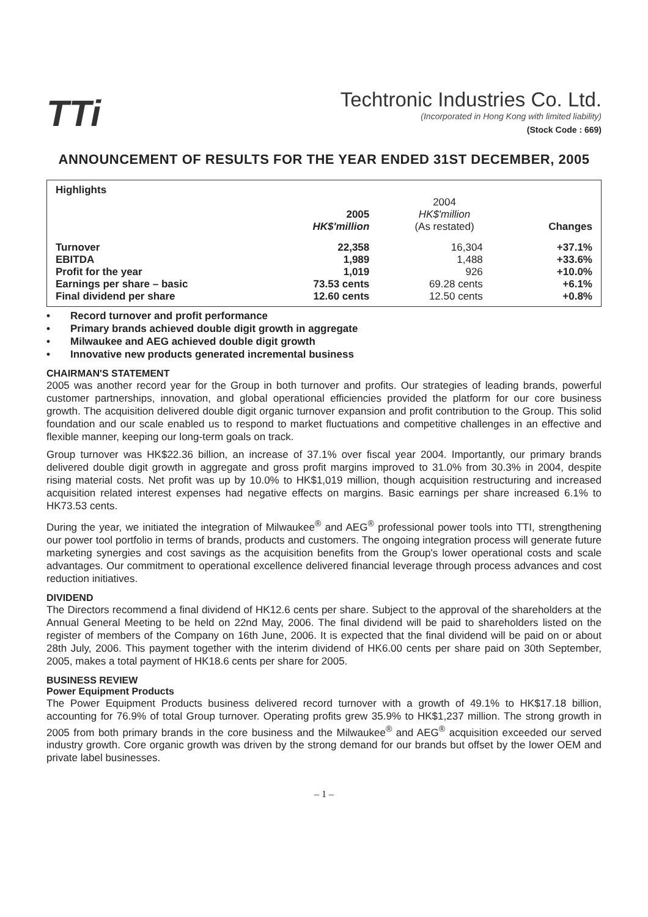TTi
Techtronic Industries Co. Ltd.
(Incorporated in Hong Kong with limited liability)
(Stock Code : 669)
ANNOUNCEMENT OF RESULTS FOR THE YEAR ENDED 31ST DECEMBER, 2005
| Highlights | | | |
| --- | --- | --- | --- |
| | 2005 HK$'million | 2004 HK$'million (As restated) | Changes |
| Turnover EBITDA Profit for the year Earnings per share – basic Final dividend per share | 22,358 1,989 1,019 73.53 cents 12.60 cents | 16,304 1,488 926 69.28 cents 12.50 cents | +37.1% +33.6% +10.0% +6.1% +0.8% |
• Record turnover and profit performance
• Primary brands achieved double digit growth in aggregate
• Milwaukee and AEG achieved double digit growth
• Innovative new products generated incremental business
CHAIRMAN'S STATEMENT
2005 was another record year for the Group in both turnover and profits. Our strategies of leading brands, powerful customer partnerships, innovation, and global operational efficiencies provided the platform for our core business growth. The acquisition delivered double digit organic turnover expansion and profit contribution to the Group. This solid foundation and our scale enabled us to respond to market fluctuations and competitive challenges in an effective and flexible manner, keeping our long-term goals on track.
Group turnover was HK$22.36 billion, an increase of 37.1% over fiscal year 2004. Importantly, our primary brands delivered double digit growth in aggregate and gross profit margins improved to 31.0% from 30.3% in 2004, despite rising material costs. Net profit was up by 10.0% to HK$1,019 million, though acquisition restructuring and increased acquisition related interest expenses had negative effects on margins. Basic earnings per share increased 6.1% to HK73.53 cents.
During the year, we initiated the integration of Milwaukee<sup>®</sup> and AEG<sup>®</sup> professional power tools into TTI, strengthening our power tool portfolio in terms of brands, products and customers. The ongoing integration process will generate future marketing synergies and cost savings as the acquisition benefits from the Group's lower operational costs and scale advantages. Our commitment to operational excellence delivered financial leverage through process advances and cost reduction initiatives.
DIVIDEND
The Directors recommend a final dividend of HK12.6 cents per share. Subject to the approval of the shareholders at the Annual General Meeting to be held on 22nd May, 2006. The final dividend will be paid to shareholders listed on the register of members of the Company on 16th June, 2006. It is expected that the final dividend will be paid on or about 28th July, 2006. This payment together with the interim dividend of HK6.00 cents per share paid on 30th September, 2005, makes a total payment of HK18.6 cents per share for 2005.
BUSINESS REVIEW
Power Equipment Products
The Power Equipment Products business delivered record turnover with a growth of 49.1% to HK$17.18 billion, accounting for 76.9% of total Group turnover. Operating profits grew 35.9% to HK$1,237 million. The strong growth in 2005 from both primary brands in the core business and the Milwaukee<sup>®</sup> and AEG<sup>®</sup> acquisition exceeded our served industry growth. Core organic growth was driven by the strong demand for our brands but offset by the lower OEM and private label businesses.
– 1 –